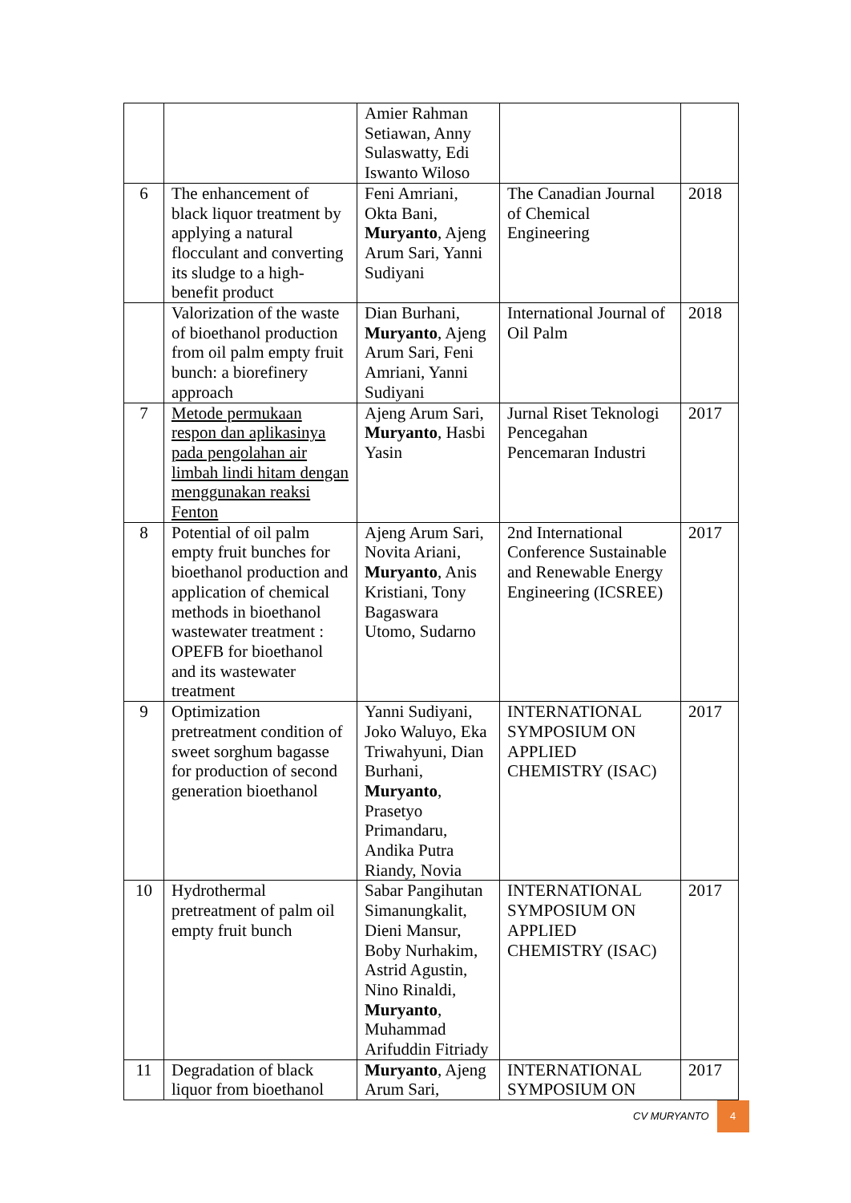| | | Amier Rahman Setiawan, Anny Sulaswatty, Edi Iswanto Wiloso | | |
| 6 | The enhancement of black liquor treatment by applying a natural flocculant and converting its sludge to a high-benefit product | Feni Amriani, Okta Bani, Muryanto , Ajeng Arum Sari, Yanni Sudiyani | The Canadian Journal of Chemical Engineering | 2018 |
| | Valorization of the waste of bioethanol production from oil palm empty fruit bunch: a biorefinery approach | Dian Burhani, Muryanto , Ajeng Arum Sari, Feni Amriani, Yanni Sudiyani | International Journal of Oil Palm | 2018 |
| 7 | Metode permukaan respon dan aplikasinya pada pengolahan air limbah lindi hitam dengan menggunakan reaksi Fenton | Ajeng Arum Sari, Muryanto , Hasbi Yasin | Jurnal Riset Teknologi Pencegahan Pencemaran Industri | 2017 |
| 8 | Potential of oil palm empty fruit bunches for bioethanol production and application of chemical methods in bioethanol wastewater treatment : OPEFB for bioethanol and its wastewater treatment | Ajeng Arum Sari, Novita Ariani, Muryanto , Anis Kristiani, Tony Bagaswara Utomo, Sudarno | 2nd International Conference Sustainable and Renewable Energy Engineering (ICSREE) | 2017 |
| 9 | Optimization pretreatment condition of sweet sorghum bagasse for production of second generation bioethanol | Yanni Sudiyani, Joko Waluyo, Eka Triwahyuni, Dian Burhani, Muryanto , Prasetyo Primandaru, Andika Putra Riandy, Novia | INTERNATIONAL SYMPOSIUM ON APPLIED CHEMISTRY (ISAC) | 2017 |
| 10 | Hydrothermal pretreatment of palm oil empty fruit bunch | Sabar Pangihutan Simanungkalit, Dieni Mansur, Boby Nurhakim, Astrid Agustin, Nino Rinaldi, Muryanto , Muhammad Arifuddin Fitriady | INTERNATIONAL SYMPOSIUM ON APPLIED CHEMISTRY (ISAC) | 2017 |
| 11 | Degradation of black liquor from bioethanol | Muryanto , Ajeng Arum Sari, | INTERNATIONAL SYMPOSIUM ON | 2017 |
CV MURYANTO 4